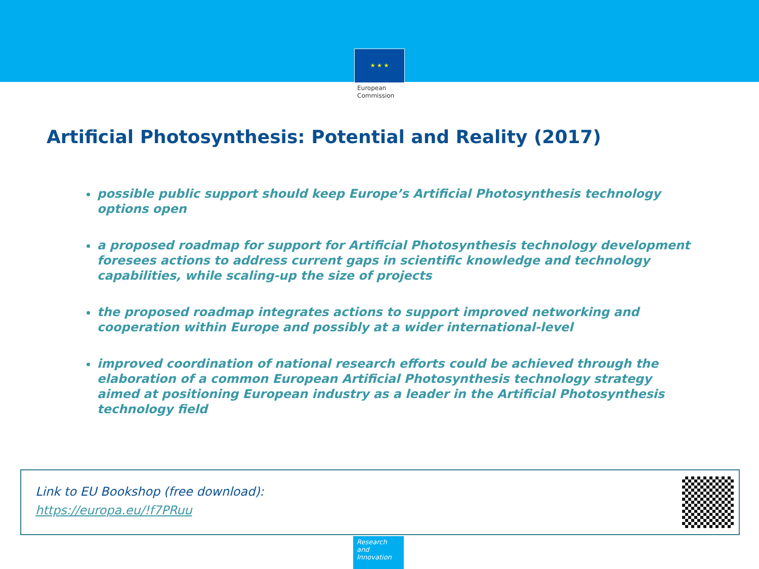★ ★ ★
European
Commission
Artificial Photosynthesis: Potential and Reality (2017)
possible public support should keep Europe’s Artificial Photosynthesis technology options open
a proposed roadmap for support for Artificial Photosynthesis technology development foresees actions to address current gaps in scientific knowledge and technology capabilities, while scaling-up the size of projects
the proposed roadmap integrates actions to support improved networking and cooperation within Europe and possibly at a wider international-level
improved coordination of national research efforts could be achieved through the elaboration of a common European Artificial Photosynthesis technology strategy aimed at positioning European industry as a leader in the Artificial Photosynthesis technology field
Link to EU Bookshop (free download):
https://europa.eu/!f7PRuu
Research and
Innovation